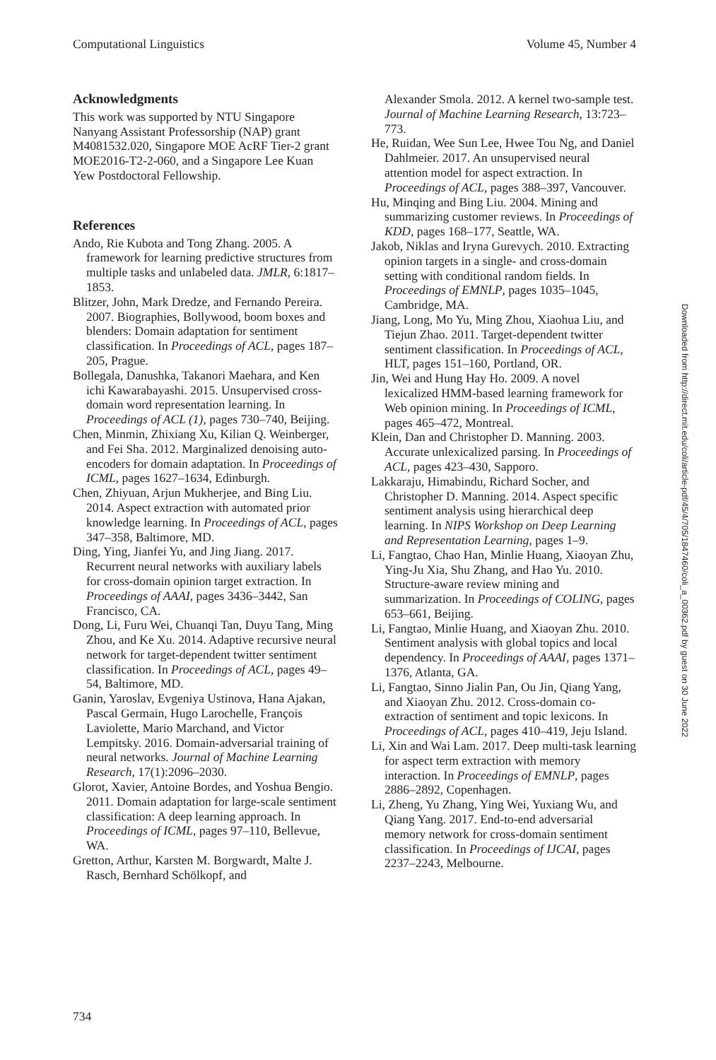Computational Linguistics Volume 45, Number 4
Acknowledgments
This work was supported by NTU Singapore Nanyang Assistant Professorship (NAP) grant M4081532.020, Singapore MOE AcRF Tier-2 grant MOE2016-T2-2-060, and a Singapore Lee Kuan Yew Postdoctoral Fellowship.
References
Ando, Rie Kubota and Tong Zhang. 2005. A framework for learning predictive structures from multiple tasks and unlabeled data. JMLR, 6:1817–1853.
Blitzer, John, Mark Dredze, and Fernando Pereira. 2007. Biographies, Bollywood, boom boxes and blenders: Domain adaptation for sentiment classification. In Proceedings of ACL, pages 187–205, Prague.
Bollegala, Danushka, Takanori Maehara, and Ken ichi Kawarabayashi. 2015. Unsupervised cross-domain word representation learning. In Proceedings of ACL (1), pages 730–740, Beijing.
Chen, Minmin, Zhixiang Xu, Kilian Q. Weinberger, and Fei Sha. 2012. Marginalized denoising auto-encoders for domain adaptation. In Proceedings of ICML, pages 1627–1634, Edinburgh.
Chen, Zhiyuan, Arjun Mukherjee, and Bing Liu. 2014. Aspect extraction with automated prior knowledge learning. In Proceedings of ACL, pages 347–358, Baltimore, MD.
Ding, Ying, Jianfei Yu, and Jing Jiang. 2017. Recurrent neural networks with auxiliary labels for cross-domain opinion target extraction. In Proceedings of AAAI, pages 3436–3442, San Francisco, CA.
Dong, Li, Furu Wei, Chuanqi Tan, Duyu Tang, Ming Zhou, and Ke Xu. 2014. Adaptive recursive neural network for target-dependent twitter sentiment classification. In Proceedings of ACL, pages 49–54, Baltimore, MD.
Ganin, Yaroslav, Evgeniya Ustinova, Hana Ajakan, Pascal Germain, Hugo Larochelle, François Laviolette, Mario Marchand, and Victor Lempitsky. 2016. Domain-adversarial training of neural networks. Journal of Machine Learning Research, 17(1):2096–2030.
Glorot, Xavier, Antoine Bordes, and Yoshua Bengio. 2011. Domain adaptation for large-scale sentiment classification: A deep learning approach. In Proceedings of ICML, pages 97–110, Bellevue, WA.
Gretton, Arthur, Karsten M. Borgwardt, Malte J. Rasch, Bernhard Schölkopf, and
Alexander Smola. 2012. A kernel two-sample test. Journal of Machine Learning Research, 13:723–773.
He, Ruidan, Wee Sun Lee, Hwee Tou Ng, and Daniel Dahlmeier. 2017. An unsupervised neural attention model for aspect extraction. In Proceedings of ACL, pages 388–397, Vancouver.
Hu, Minqing and Bing Liu. 2004. Mining and summarizing customer reviews. In Proceedings of KDD, pages 168–177, Seattle, WA.
Jakob, Niklas and Iryna Gurevych. 2010. Extracting opinion targets in a single- and cross-domain setting with conditional random fields. In Proceedings of EMNLP, pages 1035–1045, Cambridge, MA.
Jiang, Long, Mo Yu, Ming Zhou, Xiaohua Liu, and Tiejun Zhao. 2011. Target-dependent twitter sentiment classification. In Proceedings of ACL, HLT, pages 151–160, Portland, OR.
Jin, Wei and Hung Hay Ho. 2009. A novel lexicalized HMM-based learning framework for Web opinion mining. In Proceedings of ICML, pages 465–472, Montreal.
Klein, Dan and Christopher D. Manning. 2003. Accurate unlexicalized parsing. In Proceedings of ACL, pages 423–430, Sapporo.
Lakkaraju, Himabindu, Richard Socher, and Christopher D. Manning. 2014. Aspect specific sentiment analysis using hierarchical deep learning. In NIPS Workshop on Deep Learning and Representation Learning, pages 1–9.
Li, Fangtao, Chao Han, Minlie Huang, Xiaoyan Zhu, Ying-Ju Xia, Shu Zhang, and Hao Yu. 2010. Structure-aware review mining and summarization. In Proceedings of COLING, pages 653–661, Beijing.
Li, Fangtao, Minlie Huang, and Xiaoyan Zhu. 2010. Sentiment analysis with global topics and local dependency. In Proceedings of AAAI, pages 1371–1376, Atlanta, GA.
Li, Fangtao, Sinno Jialin Pan, Ou Jin, Qiang Yang, and Xiaoyan Zhu. 2012. Cross-domain co-extraction of sentiment and topic lexicons. In Proceedings of ACL, pages 410–419, Jeju Island.
Li, Xin and Wai Lam. 2017. Deep multi-task learning for aspect term extraction with memory interaction. In Proceedings of EMNLP, pages 2886–2892, Copenhagen.
Li, Zheng, Yu Zhang, Ying Wei, Yuxiang Wu, and Qiang Yang. 2017. End-to-end adversarial memory network for cross-domain sentiment classification. In Proceedings of IJCAI, pages 2237–2243, Melbourne.
Downloaded from http://direct.mit.edu/coli/article-pdf/45/4/705/1847460/coli_a_00362.pdf by guest on 30 June 2022
734